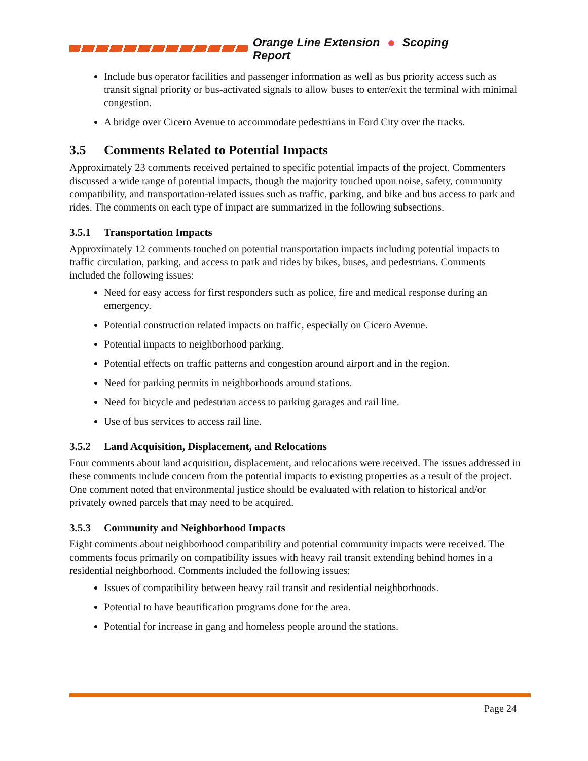Orange Line Extension Scoping Report
Include bus operator facilities and passenger information as well as bus priority access such as transit signal priority or bus-activated signals to allow buses to enter/exit the terminal with minimal congestion.
A bridge over Cicero Avenue to accommodate pedestrians in Ford City over the tracks.
3.5 Comments Related to Potential Impacts
Approximately 23 comments received pertained to specific potential impacts of the project. Commenters discussed a wide range of potential impacts, though the majority touched upon noise, safety, community compatibility, and transportation-related issues such as traffic, parking, and bike and bus access to park and rides. The comments on each type of impact are summarized in the following subsections.
3.5.1 Transportation Impacts
Approximately 12 comments touched on potential transportation impacts including potential impacts to traffic circulation, parking, and access to park and rides by bikes, buses, and pedestrians. Comments included the following issues:
Need for easy access for first responders such as police, fire and medical response during an emergency.
Potential construction related impacts on traffic, especially on Cicero Avenue.
Potential impacts to neighborhood parking.
Potential effects on traffic patterns and congestion around airport and in the region.
Need for parking permits in neighborhoods around stations.
Need for bicycle and pedestrian access to parking garages and rail line.
Use of bus services to access rail line.
3.5.2 Land Acquisition, Displacement, and Relocations
Four comments about land acquisition, displacement, and relocations were received. The issues addressed in these comments include concern from the potential impacts to existing properties as a result of the project. One comment noted that environmental justice should be evaluated with relation to historical and/or privately owned parcels that may need to be acquired.
3.5.3 Community and Neighborhood Impacts
Eight comments about neighborhood compatibility and potential community impacts were received. The comments focus primarily on compatibility issues with heavy rail transit extending behind homes in a residential neighborhood. Comments included the following issues:
Issues of compatibility between heavy rail transit and residential neighborhoods.
Potential to have beautification programs done for the area.
Potential for increase in gang and homeless people around the stations.
Page 24